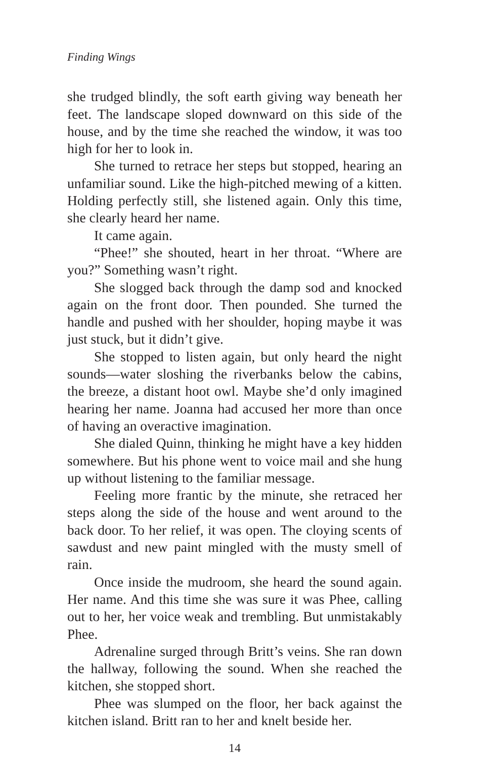Finding Wings
she trudged blindly, the soft earth giving way beneath her feet. The landscape sloped downward on this side of the house, and by the time she reached the window, it was too high for her to look in.
She turned to retrace her steps but stopped, hearing an unfamiliar sound. Like the high-pitched mewing of a kitten. Holding perfectly still, she listened again. Only this time, she clearly heard her name.
It came again.
“Phee!” she shouted, heart in her throat. “Where are you?” Something wasn’t right.
She slogged back through the damp sod and knocked again on the front door. Then pounded. She turned the handle and pushed with her shoulder, hoping maybe it was just stuck, but it didn’t give.
She stopped to listen again, but only heard the night sounds—water sloshing the riverbanks below the cabins, the breeze, a distant hoot owl. Maybe she’d only imagined hearing her name. Joanna had accused her more than once of having an overactive imagination.
She dialed Quinn, thinking he might have a key hidden somewhere. But his phone went to voice mail and she hung up without listening to the familiar message.
Feeling more frantic by the minute, she retraced her steps along the side of the house and went around to the back door. To her relief, it was open. The cloying scents of sawdust and new paint mingled with the musty smell of rain.
Once inside the mudroom, she heard the sound again. Her name. And this time she was sure it was Phee, calling out to her, her voice weak and trembling. But unmistakably Phee.
Adrenaline surged through Britt’s veins. She ran down the hallway, following the sound. When she reached the kitchen, she stopped short.
Phee was slumped on the floor, her back against the kitchen island. Britt ran to her and knelt beside her.
14